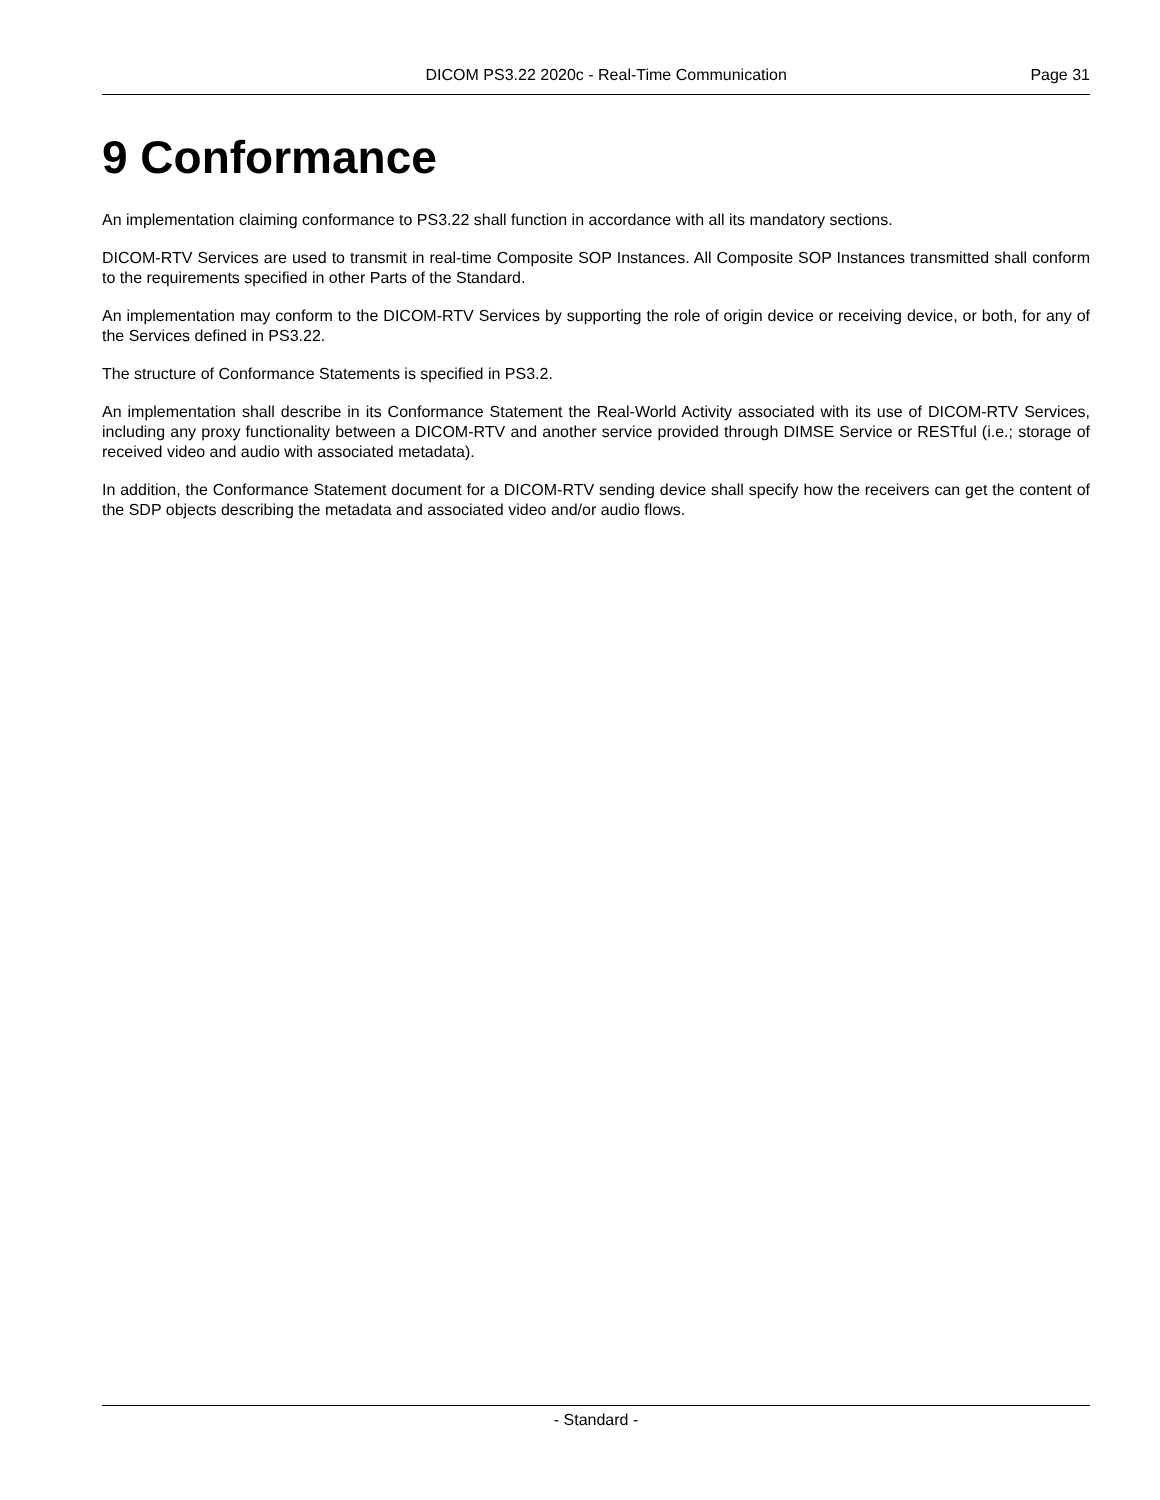DICOM PS3.22 2020c - Real-Time Communication Page 31
9 Conformance
An implementation claiming conformance to PS3.22 shall function in accordance with all its mandatory sections.
DICOM-RTV Services are used to transmit in real-time Composite SOP Instances. All Composite SOP Instances transmitted shall conform to the requirements specified in other Parts of the Standard.
An implementation may conform to the DICOM-RTV Services by supporting the role of origin device or receiving device, or both, for any of the Services defined in PS3.22.
The structure of Conformance Statements is specified in PS3.2.
An implementation shall describe in its Conformance Statement the Real-World Activity associated with its use of DICOM-RTV Services, including any proxy functionality between a DICOM-RTV and another service provided through DIMSE Service or RESTful (i.e.; storage of received video and audio with associated metadata).
In addition, the Conformance Statement document for a DICOM-RTV sending device shall specify how the receivers can get the content of the SDP objects describing the metadata and associated video and/or audio flows.
- Standard -